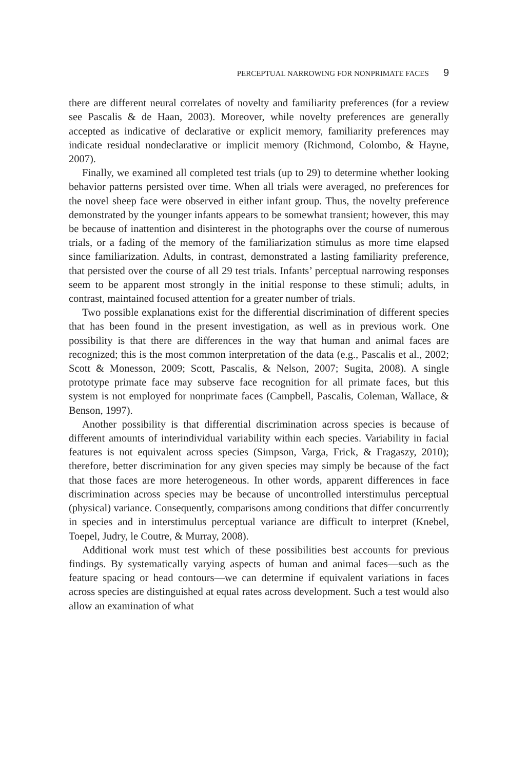PERCEPTUAL NARROWING FOR NONPRIMATE FACES 9
there are different neural correlates of novelty and familiarity preferences (for a review see Pascalis & de Haan, 2003). Moreover, while novelty preferences are generally accepted as indicative of declarative or explicit memory, familiarity preferences may indicate residual nondeclarative or implicit memory (Richmond, Colombo, & Hayne, 2007).
Finally, we examined all completed test trials (up to 29) to determine whether looking behavior patterns persisted over time. When all trials were averaged, no preferences for the novel sheep face were observed in either infant group. Thus, the novelty preference demonstrated by the younger infants appears to be somewhat transient; however, this may be because of inattention and disinterest in the photographs over the course of numerous trials, or a fading of the memory of the familiarization stimulus as more time elapsed since familiarization. Adults, in contrast, demonstrated a lasting familiarity preference, that persisted over the course of all 29 test trials. Infants’ perceptual narrowing responses seem to be apparent most strongly in the initial response to these stimuli; adults, in contrast, maintained focused attention for a greater number of trials.
Two possible explanations exist for the differential discrimination of different species that has been found in the present investigation, as well as in previous work. One possibility is that there are differences in the way that human and animal faces are recognized; this is the most common interpretation of the data (e.g., Pascalis et al., 2002; Scott & Monesson, 2009; Scott, Pascalis, & Nelson, 2007; Sugita, 2008). A single prototype primate face may subserve face recognition for all primate faces, but this system is not employed for nonprimate faces (Campbell, Pascalis, Coleman, Wallace, & Benson, 1997).
Another possibility is that differential discrimination across species is because of different amounts of interindividual variability within each species. Variability in facial features is not equivalent across species (Simpson, Varga, Frick, & Fragaszy, 2010); therefore, better discrimination for any given species may simply be because of the fact that those faces are more heterogeneous. In other words, apparent differences in face discrimination across species may be because of uncontrolled interstimulus perceptual (physical) variance. Consequently, comparisons among conditions that differ concurrently in species and in interstimulus perceptual variance are difficult to interpret (Knebel, Toepel, Judry, le Coutre, & Murray, 2008).
Additional work must test which of these possibilities best accounts for previous findings. By systematically varying aspects of human and animal faces—such as the feature spacing or head contours—we can determine if equivalent variations in faces across species are distinguished at equal rates across development. Such a test would also allow an examination of what